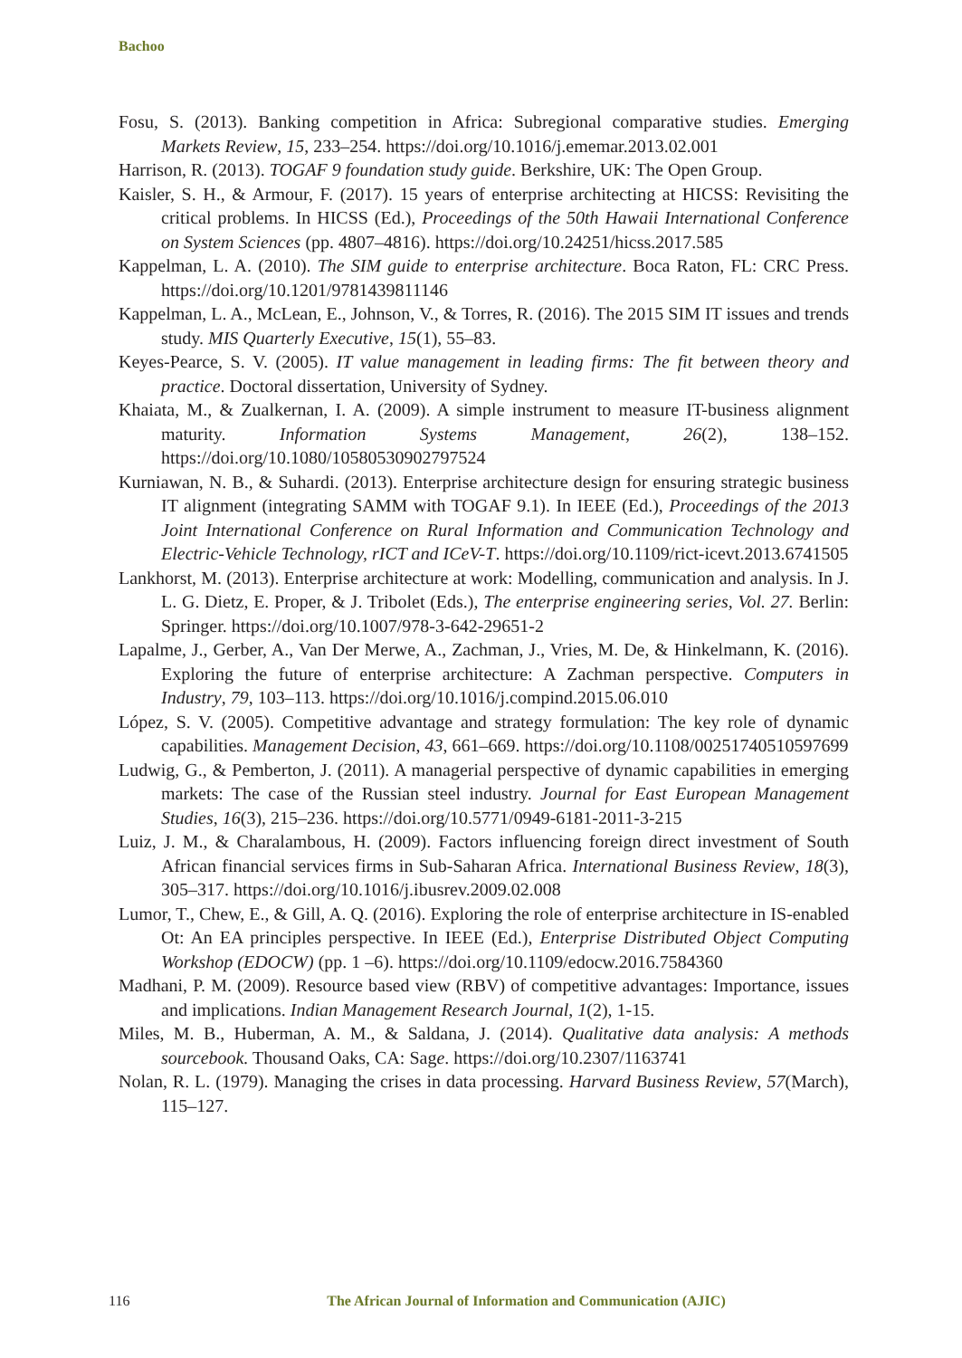Bachoo
Fosu, S. (2013). Banking competition in Africa: Subregional comparative studies. Emerging Markets Review, 15, 233–254. https://doi.org/10.1016/j.ememar.2013.02.001
Harrison, R. (2013). TOGAF 9 foundation study guide. Berkshire, UK: The Open Group.
Kaisler, S. H., & Armour, F. (2017). 15 years of enterprise architecting at HICSS: Revisiting the critical problems. In HICSS (Ed.), Proceedings of the 50th Hawaii International Conference on System Sciences (pp. 4807–4816). https://doi.org/10.24251/hicss.2017.585
Kappelman, L. A. (2010). The SIM guide to enterprise architecture. Boca Raton, FL: CRC Press. https://doi.org/10.1201/9781439811146
Kappelman, L. A., McLean, E., Johnson, V., & Torres, R. (2016). The 2015 SIM IT issues and trends study. MIS Quarterly Executive, 15(1), 55–83.
Keyes-Pearce, S. V. (2005). IT value management in leading firms: The fit between theory and practice. Doctoral dissertation, University of Sydney.
Khaiata, M., & Zualkernan, I. A. (2009). A simple instrument to measure IT-business alignment maturity. Information Systems Management, 26(2), 138–152. https://doi.org/10.1080/10580530902797524
Kurniawan, N. B., & Suhardi. (2013). Enterprise architecture design for ensuring strategic business IT alignment (integrating SAMM with TOGAF 9.1). In IEEE (Ed.), Proceedings of the 2013 Joint International Conference on Rural Information and Communication Technology and Electric-Vehicle Technology, rICT and ICeV-T. https://doi.org/10.1109/rict-icevt.2013.6741505
Lankhorst, M. (2013). Enterprise architecture at work: Modelling, communication and analysis. In J. L. G. Dietz, E. Proper, & J. Tribolet (Eds.), The enterprise engineering series, Vol. 27. Berlin: Springer. https://doi.org/10.1007/978-3-642-29651-2
Lapalme, J., Gerber, A., Van Der Merwe, A., Zachman, J., Vries, M. De, & Hinkelmann, K. (2016). Exploring the future of enterprise architecture: A Zachman perspective. Computers in Industry, 79, 103–113. https://doi.org/10.1016/j.compind.2015.06.010
López, S. V. (2005). Competitive advantage and strategy formulation: The key role of dynamic capabilities. Management Decision, 43, 661–669. https://doi.org/10.1108/00251740510597699
Ludwig, G., & Pemberton, J. (2011). A managerial perspective of dynamic capabilities in emerging markets: The case of the Russian steel industry. Journal for East European Management Studies, 16(3), 215–236. https://doi.org/10.5771/0949-6181-2011-3-215
Luiz, J. M., & Charalambous, H. (2009). Factors influencing foreign direct investment of South African financial services firms in Sub-Saharan Africa. International Business Review, 18(3), 305–317. https://doi.org/10.1016/j.ibusrev.2009.02.008
Lumor, T., Chew, E., & Gill, A. Q. (2016). Exploring the role of enterprise architecture in IS-enabled Ot: An EA principles perspective. In IEEE (Ed.), Enterprise Distributed Object Computing Workshop (EDOCW) (pp. 1 –6). https://doi.org/10.1109/edocw.2016.7584360
Madhani, P. M. (2009). Resource based view (RBV) of competitive advantages: Importance, issues and implications. Indian Management Research Journal, 1(2), 1-15.
Miles, M. B., Huberman, A. M., & Saldana, J. (2014). Qualitative data analysis: A methods sourcebook. Thousand Oaks, CA: Sage. https://doi.org/10.2307/1163741
Nolan, R. L. (1979). Managing the crises in data processing. Harvard Business Review, 57(March), 115–127.
116
The African Journal of Information and Communication (AJIC)